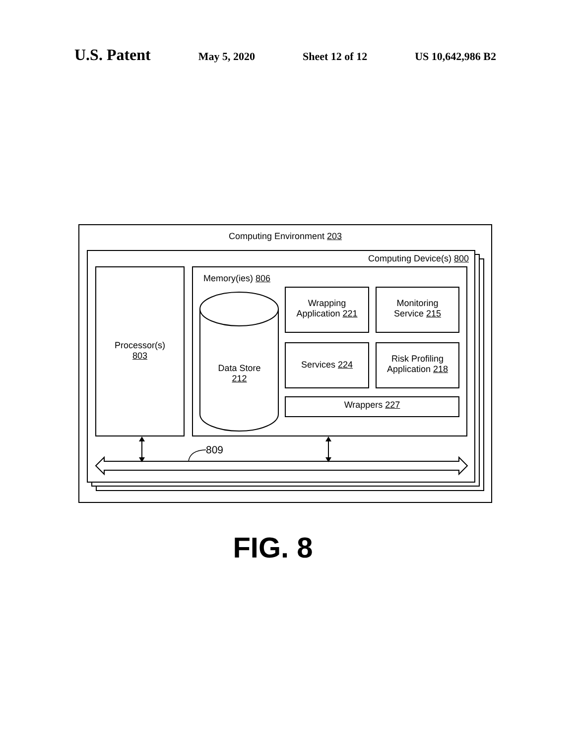U.S. Patent May 5, 2020 Sheet 12 of 12 US 10,642,986 B2
Computing Environment 203
Computing Device(s) 800
Processor(s)
803
Memory(ies) 806
Data Store
212
Wrapping
Application 221
Monitoring
Service 215
Services 224
Risk Profiling
Application 218
Wrappers 227
809
FIG. 8